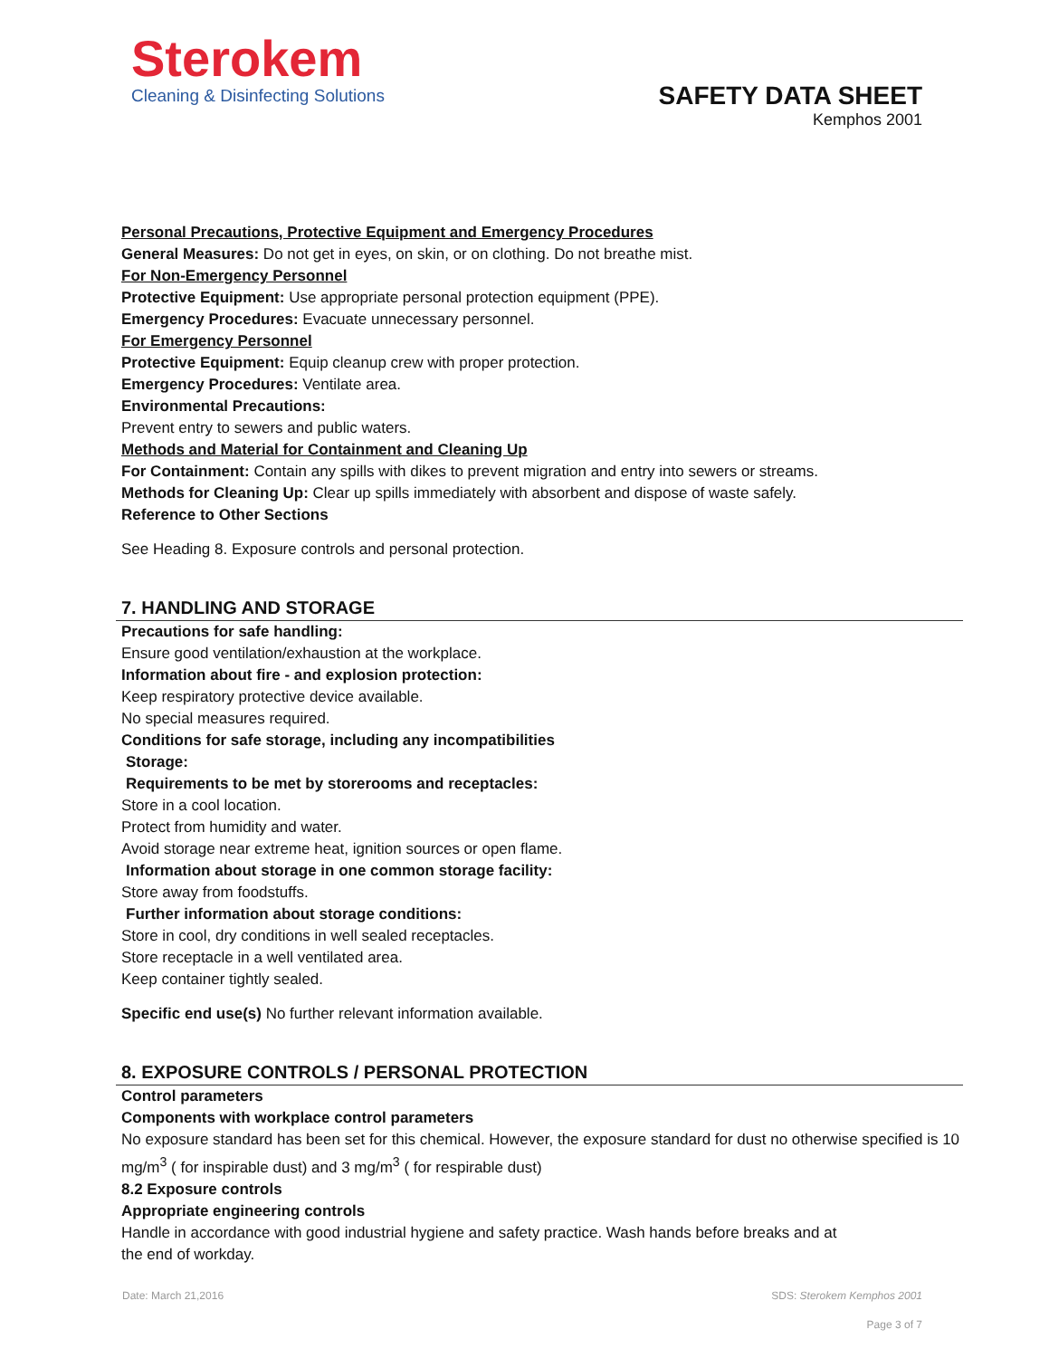Sterokem
Cleaning & Disinfecting Solutions
SAFETY DATA SHEET
Kemphos 2001
Personal Precautions, Protective Equipment and Emergency Procedures
General Measures: Do not get in eyes, on skin, or on clothing. Do not breathe mist.
For Non-Emergency Personnel
Protective Equipment: Use appropriate personal protection equipment (PPE).
Emergency Procedures: Evacuate unnecessary personnel.
For Emergency Personnel
Protective Equipment: Equip cleanup crew with proper protection.
Emergency Procedures: Ventilate area.
Environmental Precautions:
Prevent entry to sewers and public waters.
Methods and Material for Containment and Cleaning Up
For Containment: Contain any spills with dikes to prevent migration and entry into sewers or streams.
Methods for Cleaning Up: Clear up spills immediately with absorbent and dispose of waste safely.
Reference to Other Sections
See Heading 8. Exposure controls and personal protection.
7. HANDLING AND STORAGE
Precautions for safe handling:
Ensure good ventilation/exhaustion at the workplace.
Information about fire - and explosion protection:
Keep respiratory protective device available.
No special measures required.
Conditions for safe storage, including any incompatibilities
Storage:
Requirements to be met by storerooms and receptacles:
Store in a cool location.
Protect from humidity and water.
Avoid storage near extreme heat, ignition sources or open flame.
Information about storage in one common storage facility:
Store away from foodstuffs.
Further information about storage conditions:
Store in cool, dry conditions in well sealed receptacles.
Store receptacle in a well ventilated area.
Keep container tightly sealed.
Specific end use(s) No further relevant information available.
8. EXPOSURE CONTROLS / PERSONAL PROTECTION
Control parameters
Components with workplace control parameters
No exposure standard has been set for this chemical. However, the exposure standard for dust no otherwise specified is 10 mg/m<sup>3</sup> ( for inspirable dust) and 3 mg/m<sup>3</sup> ( for respirable dust)
8.2 Exposure controls
Appropriate engineering controls
Handle in accordance with good industrial hygiene and safety practice. Wash hands before breaks and at
the end of workday.
Date: March 21,2016 SDS: Sterokem Kemphos 2001
Page 3 of 7